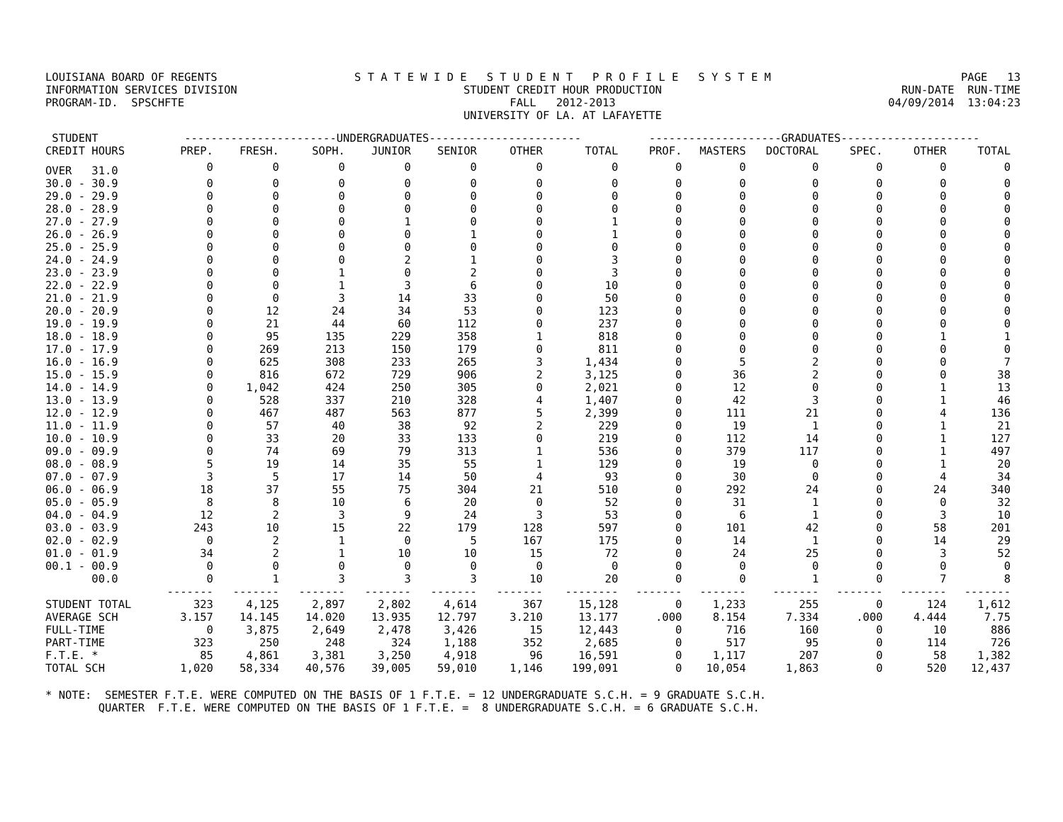LOUISIANA BOARD OF REGENTS INFORMATION SERVICES DIVISION PROGRAM-ID. SPSCHFTE
S T A T E W I D E S T U D E N T P R O F I L E S Y S T E M STUDENT CREDIT HOUR PRODUCTION FALL 2012-2013 UNIVERSITY OF LA. AT LAFAYETTE
PAGE 13 RUN-DATE RUN-TIME 04/09/2014 13:04:23
| STUDENT | -----------------------UNDERGRADUATES----------------------- | | | | | | | --------------------GRADUATES--------------------- | | | | | |
| --- | --- | --- | --- | --- | --- | --- | --- | --- | --- | --- | --- | --- | --- |
| CREDIT HOURS | PREP. | FRESH. | SOPH. | JUNIOR | SENIOR | OTHER | TOTAL | PROF. | MASTERS | DOCTORAL | SPEC. | OTHER | TOTAL |
| OVER 31.0 | 0 | 0 | 0 | 0 | 0 | 0 | 0 | 0 | 0 | 0 | 0 | 0 | 0 |
| 30.0 - 30.9 | 0 | 0 | 0 | 0 | 0 | 0 | 0 | 0 | 0 | 0 | 0 | 0 | 0 |
| 29.0 - 29.9 | 0 | 0 | 0 | 0 | 0 | 0 | 0 | 0 | 0 | 0 | 0 | 0 | 0 |
| 28.0 - 28.9 | 0 | 0 | 0 | 0 | 0 | 0 | 0 | 0 | 0 | 0 | 0 | 0 | 0 |
| 27.0 - 27.9 | 0 | 0 | 0 | 1 | 0 | 0 | 1 | 0 | 0 | 0 | 0 | 0 | 0 |
| 26.0 - 26.9 | 0 | 0 | 0 | 0 | 1 | 0 | 1 | 0 | 0 | 0 | 0 | 0 | 0 |
| 25.0 - 25.9 | 0 | 0 | 0 | 0 | 0 | 0 | 0 | 0 | 0 | 0 | 0 | 0 | 0 |
| 24.0 - 24.9 | 0 | 0 | 0 | 2 | 1 | 0 | 3 | 0 | 0 | 0 | 0 | 0 | 0 |
| 23.0 - 23.9 | 0 | 0 | 1 | 0 | 2 | 0 | 3 | 0 | 0 | 0 | 0 | 0 | 0 |
| 22.0 - 22.9 | 0 | 0 | 1 | 3 | 6 | 0 | 10 | 0 | 0 | 0 | 0 | 0 | 0 |
| 21.0 - 21.9 | 0 | 0 | 3 | 14 | 33 | 0 | 50 | 0 | 0 | 0 | 0 | 0 | 0 |
| 20.0 - 20.9 | 0 | 12 | 24 | 34 | 53 | 0 | 123 | 0 | 0 | 0 | 0 | 0 | 0 |
| 19.0 - 19.9 | 0 | 21 | 44 | 60 | 112 | 0 | 237 | 0 | 0 | 0 | 0 | 0 | 0 |
| 18.0 - 18.9 | 0 | 95 | 135 | 229 | 358 | 1 | 818 | 0 | 0 | 0 | 0 | 1 | 1 |
| 17.0 - 17.9 | 0 | 269 | 213 | 150 | 179 | 0 | 811 | 0 | 0 | 0 | 0 | 0 | 0 |
| 16.0 - 16.9 | 0 | 625 | 308 | 233 | 265 | 3 | 1,434 | 0 | 5 | 2 | 0 | 0 | 7 |
| 15.0 - 15.9 | 0 | 816 | 672 | 729 | 906 | 2 | 3,125 | 0 | 36 | 2 | 0 | 0 | 38 |
| 14.0 - 14.9 | 0 | 1,042 | 424 | 250 | 305 | 0 | 2,021 | 0 | 12 | 0 | 0 | 1 | 13 |
| 13.0 - 13.9 | 0 | 528 | 337 | 210 | 328 | 4 | 1,407 | 0 | 42 | 3 | 0 | 1 | 46 |
| 12.0 - 12.9 | 0 | 467 | 487 | 563 | 877 | 5 | 2,399 | 0 | 111 | 21 | 0 | 4 | 136 |
| 11.0 - 11.9 | 0 | 57 | 40 | 38 | 92 | 2 | 229 | 0 | 19 | 1 | 0 | 1 | 21 |
| 10.0 - 10.9 | 0 | 33 | 20 | 33 | 133 | 0 | 219 | 0 | 112 | 14 | 0 | 1 | 127 |
| 09.0 - 09.9 | 0 | 74 | 69 | 79 | 313 | 1 | 536 | 0 | 379 | 117 | 0 | 1 | 497 |
| 08.0 - 08.9 | 5 | 19 | 14 | 35 | 55 | 1 | 129 | 0 | 19 | 0 | 0 | 1 | 20 |
| 07.0 - 07.9 | 3 | 5 | 17 | 14 | 50 | 4 | 93 | 0 | 30 | 0 | 0 | 4 | 34 |
| 06.0 - 06.9 | 18 | 37 | 55 | 75 | 304 | 21 | 510 | 0 | 292 | 24 | 0 | 24 | 340 |
| 05.0 - 05.9 | 8 | 8 | 10 | 6 | 20 | 0 | 52 | 0 | 31 | 1 | 0 | 0 | 32 |
| 04.0 - 04.9 | 12 | 2 | 3 | 9 | 24 | 3 | 53 | 0 | 6 | 1 | 0 | 3 | 10 |
| 03.0 - 03.9 | 243 | 10 | 15 | 22 | 179 | 128 | 597 | 0 | 101 | 42 | 0 | 58 | 201 |
| 02.0 - 02.9 | 0 | 2 | 1 | 0 | 5 | 167 | 175 | 0 | 14 | 1 | 0 | 14 | 29 |
| 01.0 - 01.9 | 34 | 2 | 1 | 10 | 10 | 15 | 72 | 0 | 24 | 25 | 0 | 3 | 52 |
| 00.1 - 00.9 | 0 | 0 | 0 | 0 | 0 | 0 | 0 | 0 | 0 | 0 | 0 | 0 | 0 |
| 00.0 | 0 | 1 | 3 | 3 | 3 | 10 | 20 | 0 | 0 | 1 | 0 | 7 | 8 |
| | ------- | ------- | ------- | ------- | ------- | ------- | -------- | ------- | ------- | ------- | ------- | ------- | ------- |
| STUDENT TOTAL | 323 | 4,125 | 2,897 | 2,802 | 4,614 | 367 | 15,128 | 0 | 1,233 | 255 | 0 | 124 | 1,612 |
| AVERAGE SCH | 3.157 | 14.145 | 14.020 | 13.935 | 12.797 | 3.210 | 13.177 | .000 | 8.154 | 7.334 | .000 | 4.444 | 7.75 |
| FULL-TIME | 0 | 3,875 | 2,649 | 2,478 | 3,426 | 15 | 12,443 | 0 | 716 | 160 | 0 | 10 | 886 |
| PART-TIME | 323 | 250 | 248 | 324 | 1,188 | 352 | 2,685 | 0 | 517 | 95 | 0 | 114 | 726 |
| F.T.E. * | 85 | 4,861 | 3,381 | 3,250 | 4,918 | 96 | 16,591 | 0 | 1,117 | 207 | 0 | 58 | 1,382 |
| TOTAL SCH | 1,020 | 58,334 | 40,576 | 39,005 | 59,010 | 1,146 | 199,091 | 0 | 10,054 | 1,863 | 0 | 520 | 12,437 |
* NOTE: SEMESTER F.T.E. WERE COMPUTED ON THE BASIS OF 1 F.T.E. = 12 UNDERGRADUATE S.C.H. = 9 GRADUATE S.C.H. QUARTER F.T.E. WERE COMPUTED ON THE BASIS OF 1 F.T.E. = 8 UNDERGRADUATE S.C.H. = 6 GRADUATE S.C.H.